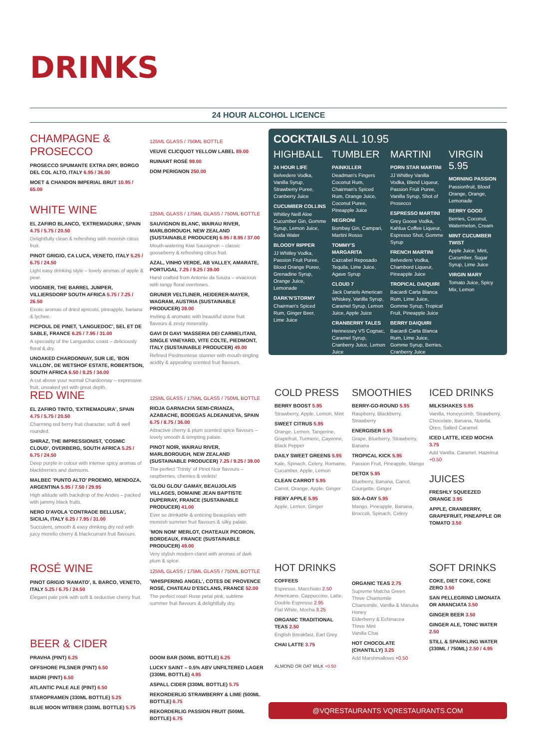DRINKS
24 HOUR ALCOHOL LICENCE
CHAMPAGNE & PROSECCO
PROSECCO SPUMANTE EXTRA DRY, BORGO DEL COL ALTO, ITALY 6.95 / 36.00
MOET & CHANDON IMPERIAL BRUT 10.95 / 65.00
125ML GLASS / 750ML BOTTLE
VEUVE CLICQUOT YELLOW LABEL 89.00
RUINART ROSÉ 99.00
DOM PERIGNON 250.00
WHITE WINE
EL ZAFIRO BLANCO, 'EXTREMADURA', SPAIN 4.75 / 5.75 / 20.50
Delightfully clean & refreshing with moreish citrus fruit.
PINOT GRIGIO, CA LUCA, VENETO, ITALY 5.25 / 6.75 / 24.50
Light easy drinking style – lovely aromas of apple & pear.
VIOGNIER, THE BARREL JUMPER, VILLIERSDORP SOUTH AFRICA 5.75 / 7.25 / 26.50
Exotic aromas of dried apricots, pineapple, banana & lychee.
PICPOUL DE PINET, 'LANGUEDOC', SEL ET DE SABLE, FRANCE 6.25 / 7.95 / 31.00
A speciality of the Languedoc coast – deliciously floral & dry.
UNOAKED CHARDONNAY, SUR LIE, 'BON VALLON', DE WETSHOF ESTATE, ROBERTSON, SOUTH AFRICA 6.50 / 8.25 / 34.00
A cut above your normal Chardonnay – expressive fruit, unoaked yet with great depth.
125ML GLASS / 175ML GLASS / 750ML BOTTLE
SAUVIGNON BLANC, WAIRAU RIVER, MARLBOROUGH, NEW ZEALAND (SUSTAINABLE PRODUCER) 6.95 / 8.95 / 37.00
Mouth-watering Kiwi Sauvignon – classic gooseberry & refreshing citrus fruit.
AZAL, VINHO VERDE, AB VALLEY, AMARATE, PORTUGAL 7.25 / 9.25 / 39.00
Hand crafted from Antonio da Souza – vivacious with tangy floral overtones.
GRUNER VELTLINER, HEIDERER-MAYER, WAGRAM, AUSTRIA (SUSTAINABLE PRODUCER) 39.00
Inviting & aromatic with beautiful stone fruit flavours & zesty minerality.
GAVI DI GAVI 'MASSERIA DEI CARMELITANI, SINGLE VINEYARD, VITE COLTE, PIEDMONT, ITALY (SUSTAINABLE PRODUCER) 49.00
Refined Piedmontese stunner with mouth-tingling acidity & appealing scented fruit flavours.
COCKTAILS ALL 10.95
HIGHBALL
24 HOUR LIFE
Belvedere Vodka, Vanilla Syrup, Strawberry Puree, Cranberry Juice
CUCUMBER COLLINS
Whitley Neill Aloe Cucumber Gin, Gomme Syrup, Lemon Juice, Soda Water
BLOODY RIPPER
JJ Whitley Vodka, Passion Fruit Puree, Blood Orange Puree, Grenadine Syrup, Orange Juice, Lemonade
DARK'N'STORMY
Chairman's Spiced Rum, Ginger Beer, Lime Juice
TUMBLER
PAINKILLER
Deadman's Fingers Coconut Rum, Chairman's Spiced Rum, Orange Juice, Coconut Puree, Pineapple Juice
NEGRONI
Bombay Gin, Campari, Martini Rosso
TOMMY'S MARGARITA
Cazcabel Reposado Tequila, Lime Juice, Agave Syrup
CLOUD 7
Jack Daniels American Whiskey, Vanilla Syrup, Caramel Syrup, Lemon Juice, Apple Juice
CRANBERRY TALES
Hennessey VS Cognac, Caramel Syrup, Cranberry Juice, Lemon Juice
MARTINI
PORN STAR MARTINI
JJ Whitley Vanilla Vodka, Blend Liqueur, Passion Fruit Puree, Vanilla Syrup, Shot of Prosecco
ESPRESSO MARTINI
Grey Goose Vodka, Kahlua Coffee Liqueur, Espresso Shot, Gomme Syrup
FRENCH MARTINI
Belvedere Vodka, Chambord Liqueur, Pineapple Juice
TROPICAL DAIQUIRI
Bacardi Carta Blanca Rum, Lime Juice, Gomme Syrup, Tropical Fruit, Pineapple Juice
BERRY DAIQUIRI
Bacardi Carta Blanca Rum, Lime Juice, Gomme Syrup, Berries, Cranberry Juice
VIRGIN 5.95
MORNING PASSION
Passionfruit, Blood Orange, Orange, Lemonade
BERRY GOOD
Berries, Coconut, Watermelon, Cream
MINT CUCUMBER TWIST
Apple Juice, Mint, Cucumber, Sugar Syrup, Lime Juice
VIRGIN MARY
Tomato Juice, Spicy Mix, Lemon
RED WINE
EL ZAFIRO TINTO, 'EXTREMADURA', SPAIN 4.75 / 5.75 / 20.50
Charming red berry fruit character, soft & well rounded.
SHIRAZ, THE IMPRESSIONIST, 'COSMIC CLOUD', OVERBERG, SOUTH AFRICA 5.25 / 6.75 / 24.50
Deep purple in colour with intense spicy aromas of blackberries and damsons.
MALBEC 'PUNTO ALTO' PROEMIO, MENDOZA, ARGENTINA 5.95 / 7.50 / 29.95
High altitude with backdrop of the Andes – packed with jammy black fruits.
NERO D'AVOLA 'CONTRADE BELLUSA', SICILIA, ITALY 6.25 / 7.95 / 31.00
Succulent, smooth & easy drinking dry red with juicy morello cherry & blackcurrant fruit flavours.
125ML GLASS / 175ML GLASS / 750ML BOTTLE
RIOJA GARNACHA SEMI-CRIANZA, AZABACHE, BODEGAS ALDEANUEVA, SPAIN 6.75 / 8.75 / 36.00
Attractive cherry & plum scented spice flavours – lovely smooth & tempting palate.
PINOT NOIR, WAIRAU RIVER, MARLBOROUGH, NEW ZEALAND (SUSTAINABLE PRODUCER) 7.25 / 9.25 / 39.00
The perfect 'Trinity' of Pinot Noir flavours – raspberries, cherries & violets!
'GLOU GLOU' GAMAY, BEAUJOLAIS VILLAGES, DOMAINE JEAN BAPTISTE DUPERRAY, FRANCE (SUSTAINABLE PRODUCER) 41.00
Ever so drinkable & enticing Beaujolais with moreish summer fruit flavours & silky palate.
'MON NOM' MERLOT, CHATEAUX PICORON, BORDEAUX, FRANCE (SUSTAINABLE PRODUCER) 49.00
Very stylish modern claret with aromas of dark plum & spice.
COLD PRESS
BERRY BOOST 5.95
Strawberry, Apple, Lemon, Mint
SWEET CITRUS 5.95
Orange, Lemon, Tangerine, Grapefruit, Turmeric, Cayenne, Black Pepper
DAILY SWEET GREENS 5.95
Kale, Spinach, Celery, Romaine, Cucumber, Apple, Lemon
CLEAN CARROT 5.95
Carrot, Orange, Apple, Ginger
FIERY APPLE 5.95
Apple, Lemon, Ginger
SMOOTHIES
BERRY-GO-ROUND 5.95
Raspberry, Blackberry, Strawberry
ENERGISER 5.95
Grape, Blueberry, Strawberry, Banana
TROPICAL KICK 5.95
Passion Fruit, Pineapple, Mango
DETOX 5.95
Blueberry, Banana, Carrot, Courgette, Ginger
SIX-A-DAY 5.95
Mango, Pineapple, Banana, Broccoli, Spinach, Celery
ICED DRINKS
MILKSHAKES 5.95
Vanilla, Honeycomb, Strawberry, Chocolate, Banana, Nutella, Oreo, Salted Caramel
ICED LATTE, ICED MOCHA 3.75
Add Vanilla, Caramel, Hazelnut +0.50
JUICES
FRESHLY SQUEEZED ORANGE 3.95
APPLE, CRANBERRY, GRAPEFRUIT, PINEAPPLE OR TOMATO 3.50
ROSÉ WINE
PINOT GRIGIO 'RAMATO', IL BARCO, VENETO, ITALY 5.25 / 6.75 / 24.50
Elegant pale pink with soft & seductive cherry fruit.
125ML GLASS / 175ML GLASS / 750ML BOTTLE
'WHISPERING ANGEL', COTES DE PROVENCE ROSÉ, CHATEAU D'ESCLANS, FRANCE 52.00
The perfect rosé! Rose petal pink, sublime summer fruit flavours & delightfully dry.
HOT DRINKS
COFFEES
Espresso, Macchiato 2.50
Americano, Cappuccino, Latte, Double Espresso 2.95
Flat White, Mocha 3.25
ORGANIC TRADITIONAL TEAS 2.50
English Breakfast, Earl Grey
CHAI LATTE 3.75
ALMOND OR OAT MILK +0.50
ORGANIC TEAS 2.75
Supreme Matcha Green
Three Chamomile
Chamomile, Vanilla & Manuka Honey
Elderberry & Echinacea
Three Mint
Vanilla Chai
HOT CHOCOLATE (CHANTILLY) 3.25
Add Marshmallows +0.50
SOFT DRINKS
COKE, DIET COKE, COKE ZERO 3.50
SAN PELLEGRINO LIMONATA OR ARANCIATA 3.50
GINGER BEER 3.50
GINGER ALE, TONIC WATER 2.50
STILL & SPARKLING WATER (330ML / 750ML) 2.50 / 4.95
BEER & CIDER
PRAVHA (PINT) 6.25
OFFSHORE PILSNER (PINT) 6.50
MADRI (PINT) 6.50
ATLANTIC PALE ALE (PINT) 6.50
STAROPRAMEN (330ML BOTTLE) 5.25
BLUE MOON WITBIER (330ML BOTTLE) 5.75
DOOM BAR (500ML BOTTLE) 6.25
LUCKY SAINT – 0.5% ABV UNFILTERED LAGER (330ML BOTTLE) 4.95
ASPALL CIDER (330ML BOTTLE) 5.75
REKORDERLIG STRAWBERRY & LIME (500ML BOTTLE) 6.75
REKORDERLIG PASSION FRUIT (500ML BOTTLE) 6.75
@VQRESTAURANTS VQRESTAURANTS.COM